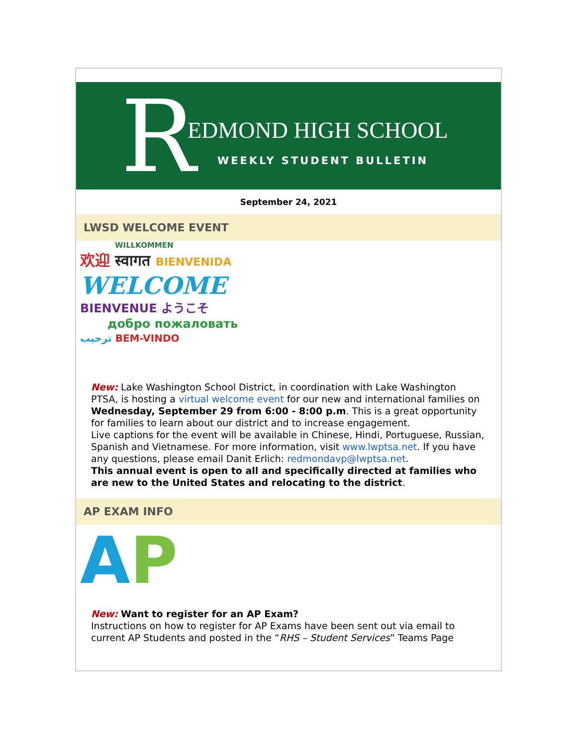R EDMOND HIGH SCHOOL
WEEKLY STUDENT BULLETIN
September 24, 2021
LWSD WELCOME EVENT
WILLKOMMEN
欢迎 स्वागत BIENVENIDA
WELCOME
BIENVENUE ようこそ
добро пожаловать
ترحيب BEM-VINDO
New: Lake Washington School District, in coordination with Lake Washington PTSA, is hosting a virtual welcome event for our new and international families on Wednesday, September 29 from 6:00 - 8:00 p.m. This is a great opportunity for families to learn about our district and to increase engagement.
Live captions for the event will be available in Chinese, Hindi, Portuguese, Russian, Spanish and Vietnamese. For more information, visit www.lwptsa.net. If you have any questions, please email Danit Erlich: redmondavp@lwptsa.net.
This annual event is open to all and specifically directed at families who are new to the United States and relocating to the district.
AP EXAM INFO
AP
New: Want to register for an AP Exam?
Instructions on how to register for AP Exams have been sent out via email to current AP Students and posted in the “RHS – Student Services” Teams Page